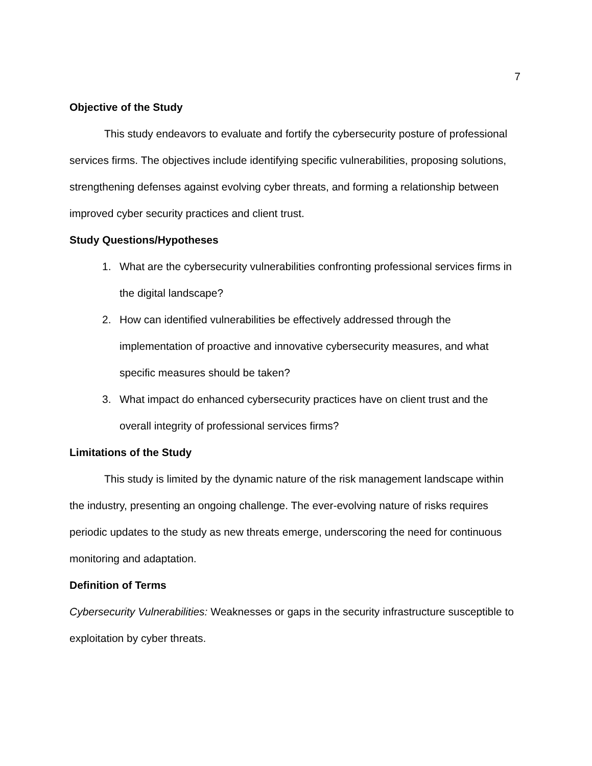7
Objective of the Study
This study endeavors to evaluate and fortify the cybersecurity posture of professional services firms. The objectives include identifying specific vulnerabilities, proposing solutions, strengthening defenses against evolving cyber threats, and forming a relationship between improved cyber security practices and client trust.
Study Questions/Hypotheses
1. What are the cybersecurity vulnerabilities confronting professional services firms in the digital landscape?
2. How can identified vulnerabilities be effectively addressed through the implementation of proactive and innovative cybersecurity measures, and what specific measures should be taken?
3. What impact do enhanced cybersecurity practices have on client trust and the overall integrity of professional services firms?
Limitations of the Study
This study is limited by the dynamic nature of the risk management landscape within the industry, presenting an ongoing challenge. The ever-evolving nature of risks requires periodic updates to the study as new threats emerge, underscoring the need for continuous monitoring and adaptation.
Definition of Terms
Cybersecurity Vulnerabilities: Weaknesses or gaps in the security infrastructure susceptible to exploitation by cyber threats.